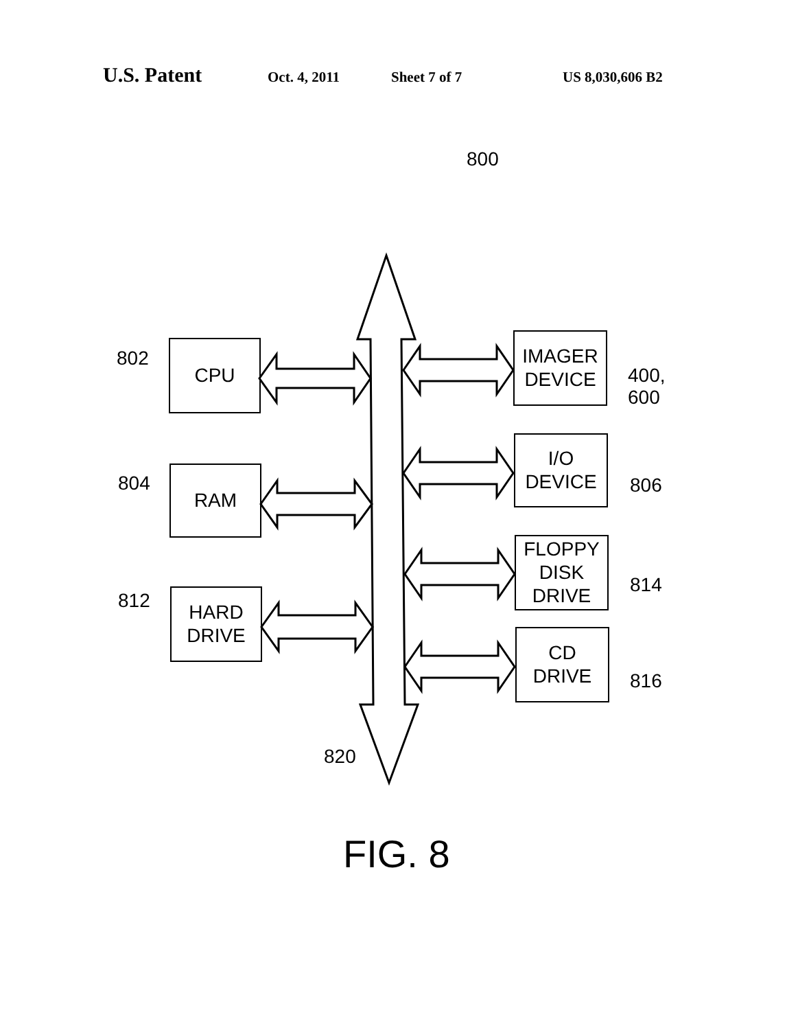U.S. Patent Oct. 4, 2011 Sheet 7 of 7 US 8,030,606 B2
800
CPU
802
RAM
804
HARD
DRIVE
812
IMAGER
DEVICE
400,
600
I/O
DEVICE
806
FLOPPY
DISK
DRIVE
814
CD
DRIVE
816
820
FIG. 8